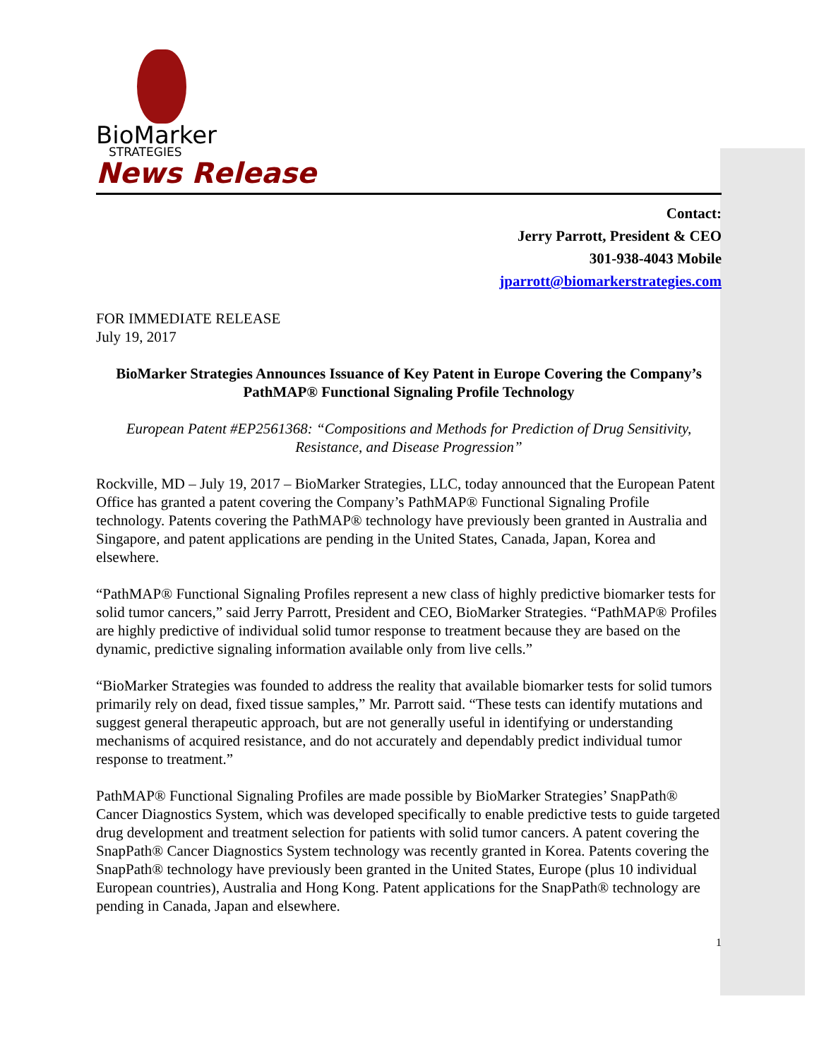BioMarker
STRATEGIES
News Release
Contact:
Jerry Parrott, President & CEO
301-938-4043 Mobile
jparrott@biomarkerstrategies.com
FOR IMMEDIATE RELEASE
July 19, 2017
BioMarker Strategies Announces Issuance of Key Patent in Europe Covering the Company’s PathMAP® Functional Signaling Profile Technology
European Patent #EP2561368: “Compositions and Methods for Prediction of Drug Sensitivity, Resistance, and Disease Progression”
Rockville, MD – July 19, 2017 – BioMarker Strategies, LLC, today announced that the European Patent Office has granted a patent covering the Company’s PathMAP® Functional Signaling Profile technology. Patents covering the PathMAP® technology have previously been granted in Australia and Singapore, and patent applications are pending in the United States, Canada, Japan, Korea and elsewhere.
“PathMAP® Functional Signaling Profiles represent a new class of highly predictive biomarker tests for solid tumor cancers,” said Jerry Parrott, President and CEO, BioMarker Strategies. “PathMAP® Profiles are highly predictive of individual solid tumor response to treatment because they are based on the dynamic, predictive signaling information available only from live cells.”
“BioMarker Strategies was founded to address the reality that available biomarker tests for solid tumors primarily rely on dead, fixed tissue samples,” Mr. Parrott said. “These tests can identify mutations and suggest general therapeutic approach, but are not generally useful in identifying or understanding mechanisms of acquired resistance, and do not accurately and dependably predict individual tumor response to treatment.”
PathMAP® Functional Signaling Profiles are made possible by BioMarker Strategies’ SnapPath® Cancer Diagnostics System, which was developed specifically to enable predictive tests to guide targeted drug development and treatment selection for patients with solid tumor cancers. A patent covering the SnapPath® Cancer Diagnostics System technology was recently granted in Korea. Patents covering the SnapPath® technology have previously been granted in the United States, Europe (plus 10 individual European countries), Australia and Hong Kong. Patent applications for the SnapPath® technology are pending in Canada, Japan and elsewhere.
1